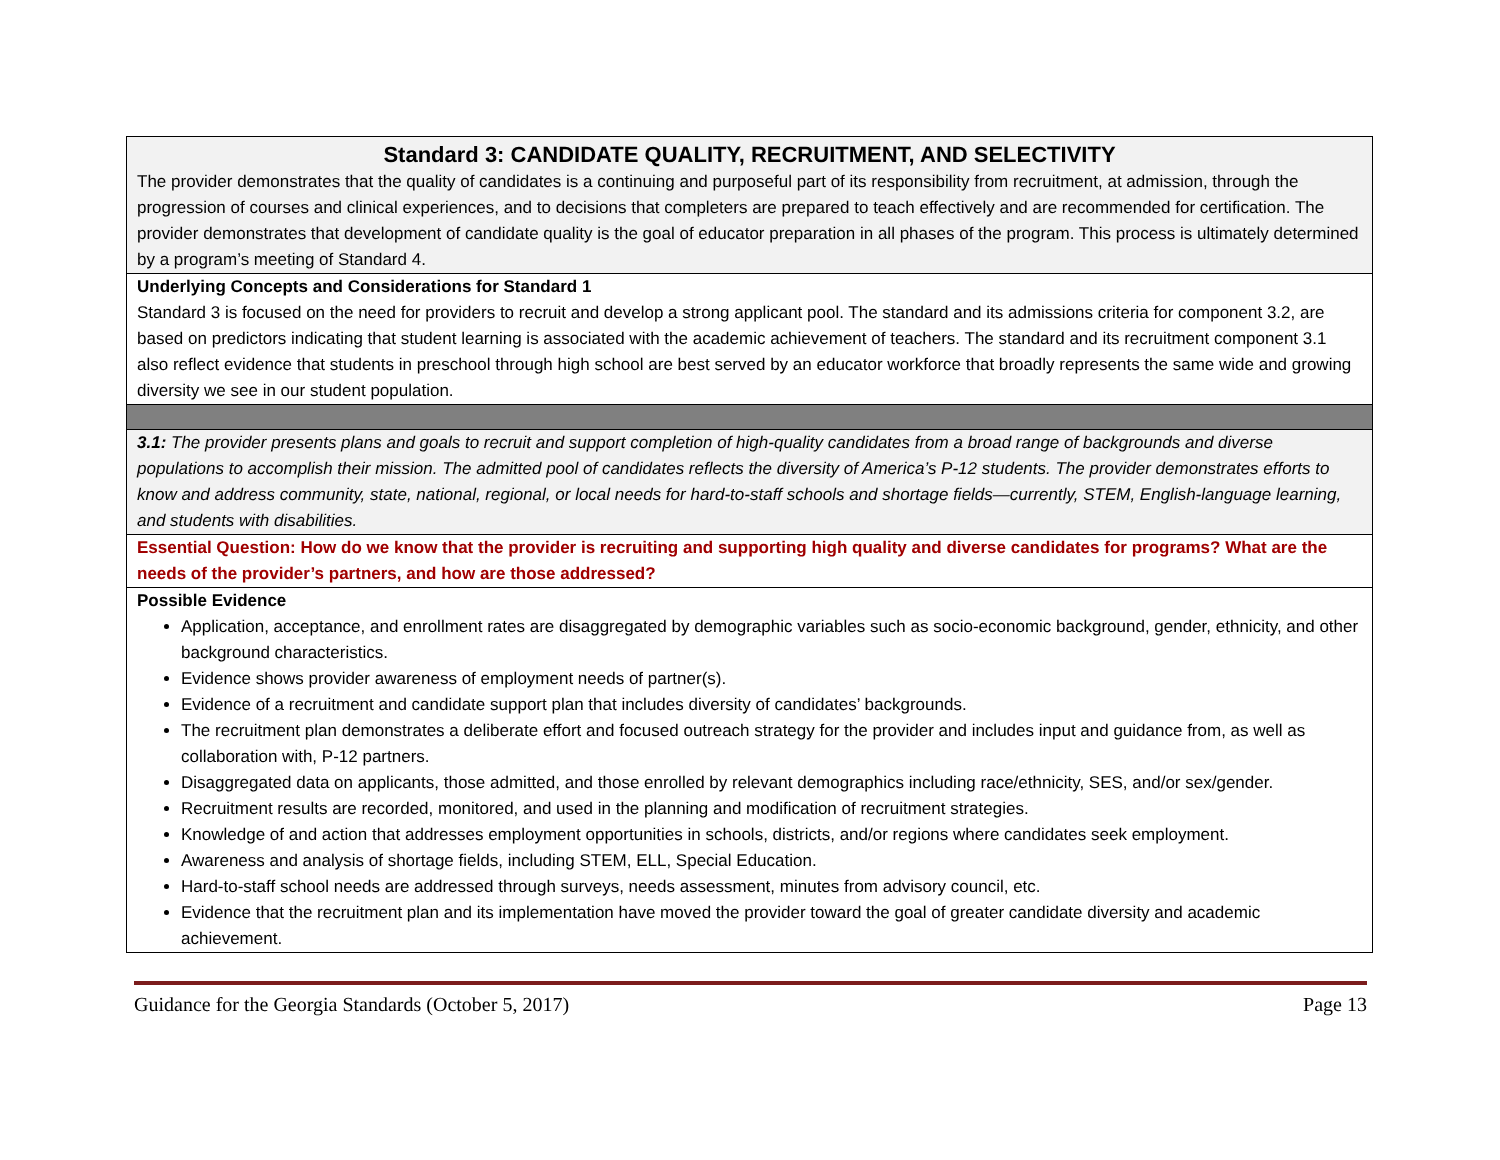| Standard 3: CANDIDATE QUALITY, RECRUITMENT, AND SELECTIVITY The provider demonstrates that the quality of candidates is a continuing and purposeful part of its responsibility from recruitment, at admission, through the progression of courses and clinical experiences, and to decisions that completers are prepared to teach effectively and are recommended for certification. The provider demonstrates that development of candidate quality is the goal of educator preparation in all phases of the program. This process is ultimately determined by a program’s meeting of Standard 4. |
| Underlying Concepts and Considerations for Standard 1 Standard 3 is focused on the need for providers to recruit and develop a strong applicant pool. The standard and its admissions criteria for component 3.2, are based on predictors indicating that student learning is associated with the academic achievement of teachers. The standard and its recruitment component 3.1 also reflect evidence that students in preschool through high school are best served by an educator workforce that broadly represents the same wide and growing diversity we see in our student population. |
| 3.1: The provider presents plans and goals to recruit and support completion of high-quality candidates from a broad range of backgrounds and diverse populations to accomplish their mission. The admitted pool of candidates reflects the diversity of America’s P-12 students. The provider demonstrates efforts to know and address community, state, national, regional, or local needs for hard-to-staff schools and shortage fields—currently, STEM, English-language learning, and students with disabilities. |
| Essential Question: How do we know that the provider is recruiting and supporting high quality and diverse candidates for programs? What are the needs of the provider’s partners, and how are those addressed? |
| Possible Evidence Application, acceptance, and enrollment rates are disaggregated by demographic variables such as socio-economic background, gender, ethnicity, and other background characteristics. Evidence shows provider awareness of employment needs of partner(s). Evidence of a recruitment and candidate support plan that includes diversity of candidates’ backgrounds. The recruitment plan demonstrates a deliberate effort and focused outreach strategy for the provider and includes input and guidance from, as well as collaboration with, P-12 partners. Disaggregated data on applicants, those admitted, and those enrolled by relevant demographics including race/ethnicity, SES, and/or sex/gender. Recruitment results are recorded, monitored, and used in the planning and modification of recruitment strategies. Knowledge of and action that addresses employment opportunities in schools, districts, and/or regions where candidates seek employment. Awareness and analysis of shortage fields, including STEM, ELL, Special Education. Hard-to-staff school needs are addressed through surveys, needs assessment, minutes from advisory council, etc. Evidence that the recruitment plan and its implementation have moved the provider toward the goal of greater candidate diversity and academic achievement. |
Guidance for the Georgia Standards (October 5, 2017) Page 13